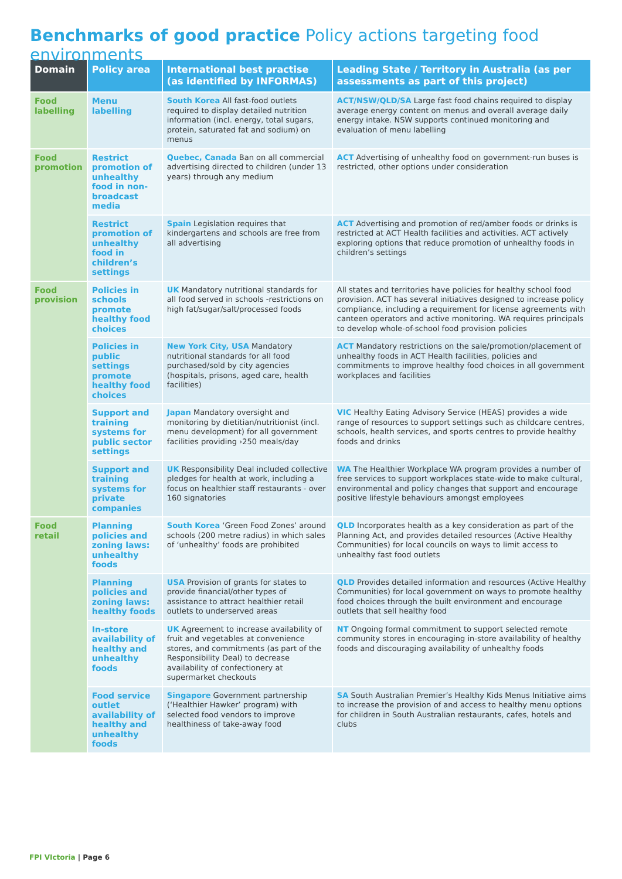Benchmarks of good practice Policy actions targeting food environments
| Domain | Policy area | International best practise (as identified by INFORMAS) | Leading State / Territory in Australia (as per assessments as part of this project) |
| --- | --- | --- | --- |
| Food labelling | Menu labelling | South Korea All fast-food outlets required to display detailed nutrition information (incl. energy, total sugars, protein, saturated fat and sodium) on menus | ACT/NSW/QLD/SA Large fast food chains required to display average energy content on menus and overall average daily energy intake. NSW supports continued monitoring and evaluation of menu labelling |
| Food promotion | Restrict promotion of unhealthy food in non-broadcast media | Quebec, Canada Ban on all commercial advertising directed to children (under 13 years) through any medium | ACT Advertising of unhealthy food on government-run buses is restricted, other options under consideration |
| | Restrict promotion of unhealthy food in children’s settings | Spain Legislation requires that kindergartens and schools are free from all advertising | ACT Advertising and promotion of red/amber foods or drinks is restricted at ACT Health facilities and activities. ACT actively exploring options that reduce promotion of unhealthy foods in children’s settings |
| Food provision | Policies in schools promote healthy food choices | UK Mandatory nutritional standards for all food served in schools -restrictions on high fat/sugar/salt/processed foods | All states and territories have policies for healthy school food provision. ACT has several initiatives designed to increase policy compliance, including a requirement for license agreements with canteen operators and active monitoring. WA requires principals to develop whole-of-school food provision policies |
| | Policies in public settings promote healthy food choices | New York City, USA Mandatory nutritional standards for all food purchased/sold by city agencies (hospitals, prisons, aged care, health facilities) | ACT Mandatory restrictions on the sale/promotion/placement of unhealthy foods in ACT Health facilities, policies and commitments to improve healthy food choices in all government workplaces and facilities |
| | Support and training systems for public sector settings | Japan Mandatory oversight and monitoring by dietitian/nutritionist (incl. menu development) for all government facilities providing ›250 meals/day | VIC Healthy Eating Advisory Service (HEAS) provides a wide range of resources to support settings such as childcare centres, schools, health services, and sports centres to provide healthy foods and drinks |
| | Support and training systems for private companies | UK Responsibility Deal included collective pledges for health at work, including a focus on healthier staff restaurants - over 160 signatories | WA The Healthier Workplace WA program provides a number of free services to support workplaces state-wide to make cultural, environmental and policy changes that support and encourage positive lifestyle behaviours amongst employees |
| Food retail | Planning policies and zoning laws: unhealthy foods | South Korea ‘Green Food Zones’ around schools (200 metre radius) in which sales of ‘unhealthy’ foods are prohibited | QLD Incorporates health as a key consideration as part of the Planning Act, and provides detailed resources (Active Healthy Communities) for local councils on ways to limit access to unhealthy fast food outlets |
| | Planning policies and zoning laws: healthy foods | USA Provision of grants for states to provide financial/other types of assistance to attract healthier retail outlets to underserved areas | QLD Provides detailed information and resources (Active Healthy Communities) for local government on ways to promote healthy food choices through the built environment and encourage outlets that sell healthy food |
| | In-store availability of healthy and unhealthy foods | UK Agreement to increase availability of fruit and vegetables at convenience stores, and commitments (as part of the Responsibility Deal) to decrease availability of confectionery at supermarket checkouts | NT Ongoing formal commitment to support selected remote community stores in encouraging in-store availability of healthy foods and discouraging availability of unhealthy foods |
| | Food service outlet availability of healthy and unhealthy foods | Singapore Government partnership (‘Healthier Hawker’ program) with selected food vendors to improve healthiness of take-away food | SA South Australian Premier’s Healthy Kids Menus Initiative aims to increase the provision of and access to healthy menu options for children in South Australian restaurants, cafes, hotels and clubs |
FPI VIctoria | Page 6